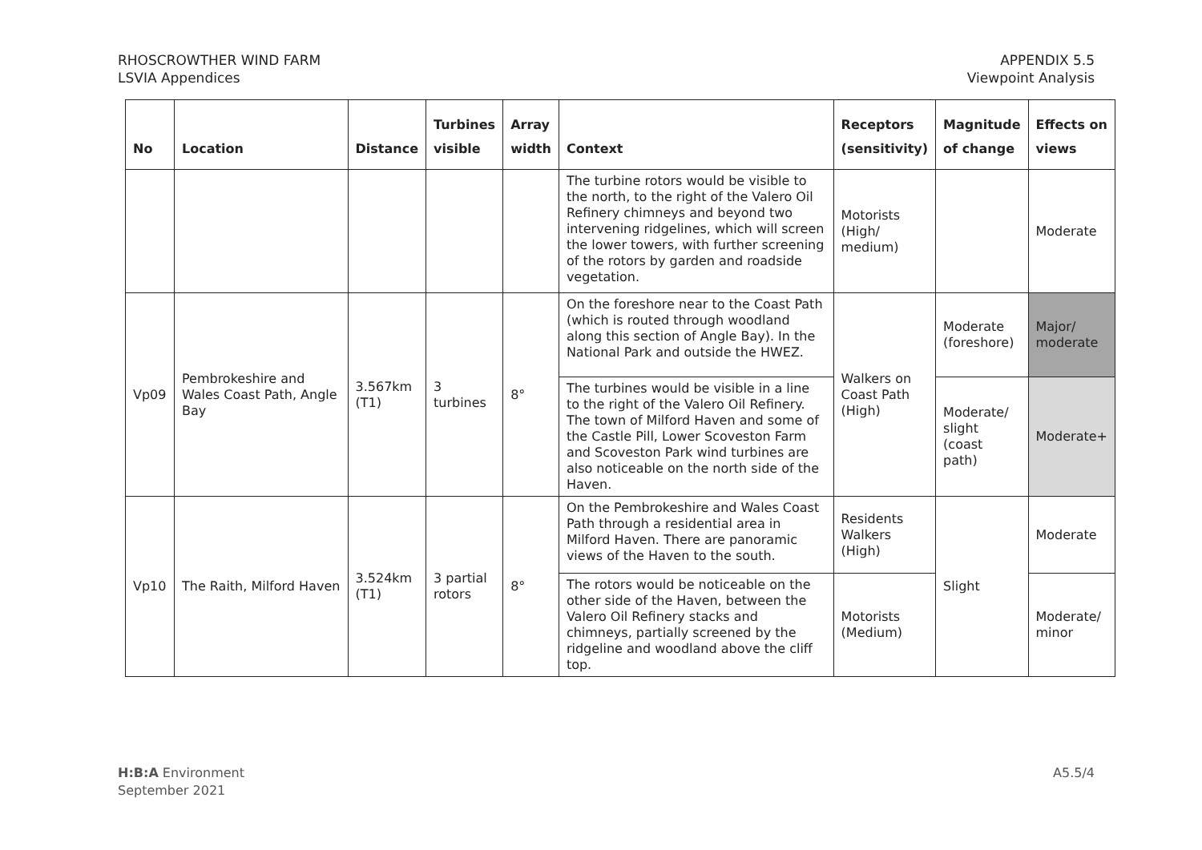RHOSCROWTHER WIND FARM
LSVIA Appendices
APPENDIX 5.5
Viewpoint Analysis
| No | Location | Distance | Turbines visible | Array width | Context | Receptors (sensitivity) | Magnitude of change | Effects on views |
| --- | --- | --- | --- | --- | --- | --- | --- | --- |
| | | | | | The turbine rotors would be visible to the north, to the right of the Valero Oil Refinery chimneys and beyond two intervening ridgelines, which will screen the lower towers, with further screening of the rotors by garden and roadside vegetation. | Motorists (High/ medium) | | Moderate |
| Vp09 | Pembrokeshire and Wales Coast Path, Angle Bay | 3.567km (T1) | 3 turbines | 8° | On the foreshore near to the Coast Path (which is routed through woodland along this section of Angle Bay). In the National Park and outside the HWEZ. | Walkers on Coast Path (High) | Moderate (foreshore) | Major/ moderate |
| | | | | | The turbines would be visible in a line to the right of the Valero Oil Refinery. The town of Milford Haven and some of the Castle Pill, Lower Scoveston Farm and Scoveston Park wind turbines are also noticeable on the north side of the Haven. | | Moderate/ slight (coast path) | Moderate+ |
| Vp10 | The Raith, Milford Haven | 3.524km (T1) | 3 partial rotors | 8° | On the Pembrokeshire and Wales Coast Path through a residential area in Milford Haven. There are panoramic views of the Haven to the south. | Residents Walkers (High) | Slight | Moderate |
| | | | | | The rotors would be noticeable on the other side of the Haven, between the Valero Oil Refinery stacks and chimneys, partially screened by the ridgeline and woodland above the cliff top. | Motorists (Medium) | | Moderate/ minor |
H:B:A Environment
September 2021
A5.5/4